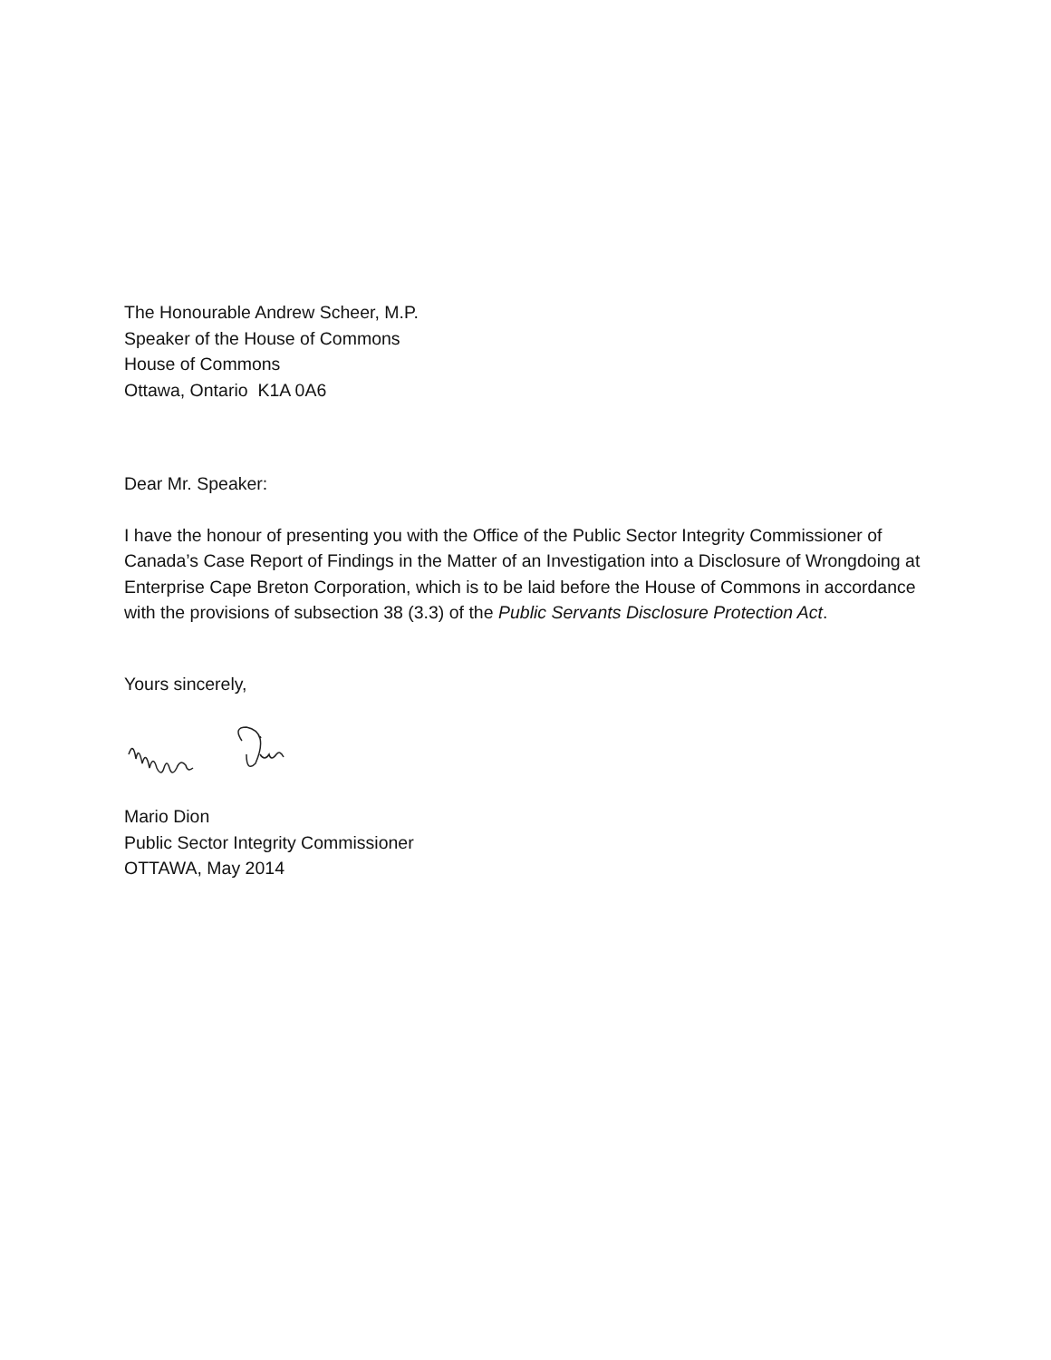The Honourable Andrew Scheer, M.P.
Speaker of the House of Commons
House of Commons
Ottawa, Ontario K1A 0A6
Dear Mr. Speaker:
I have the honour of presenting you with the Office of the Public Sector Integrity Commissioner of Canada’s Case Report of Findings in the Matter of an Investigation into a Disclosure of Wrongdoing at Enterprise Cape Breton Corporation, which is to be laid before the House of Commons in accordance with the provisions of subsection 38 (3.3) of the Public Servants Disclosure Protection Act.
Yours sincerely,
Mario Dion
Public Sector Integrity Commissioner
OTTAWA, May 2014